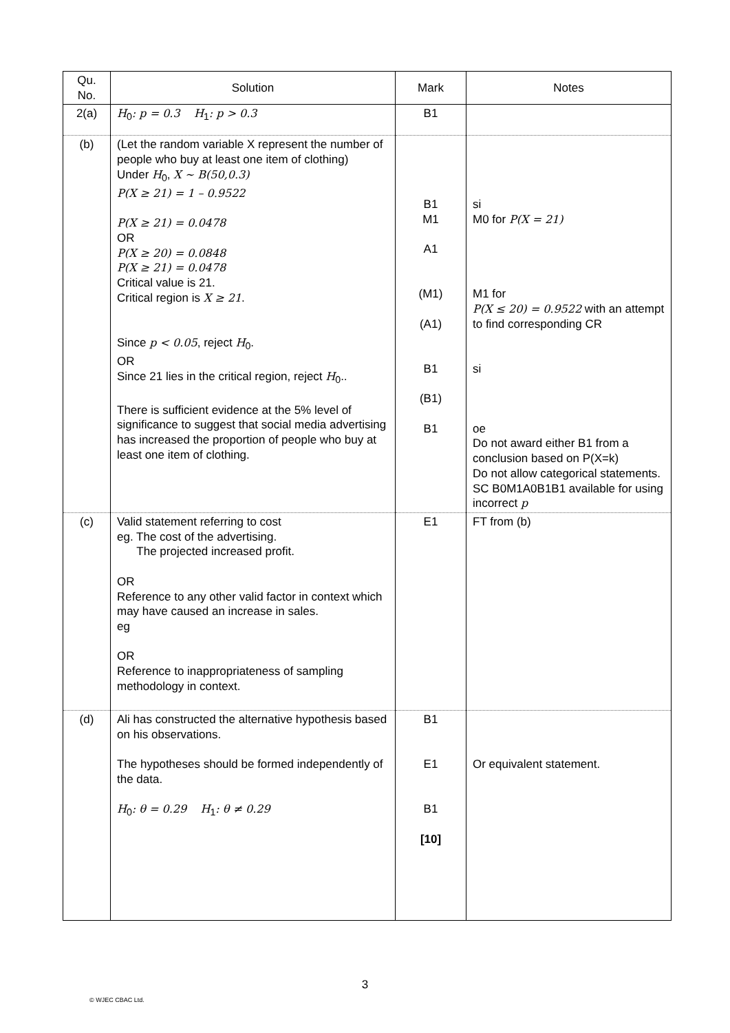| Qu. No. | Solution | Mark | Notes |
| --- | --- | --- | --- |
| 2(a) | H<sub>0</sub> : p = 0.3 H<sub>1</sub> : p > 0.3 | B1 | |
| (b) | (Let the random variable X represent the number of people who buy at least one item of clothing) Under H<sub>0</sub>, X ~ B(50,0.3) P(X ≥ 21) = 1 – 0.9522 P(X ≥ 21) = 0.0478 OR P(X ≥ 20) = 0.0848 P(X ≥ 21) = 0.0478 Critical value is 21. Critical region is X ≥ 21 . Since p < 0.05 , reject H<sub>0</sub>. OR Since 21 lies in the critical region, reject H<sub>0</sub>.. There is sufficient evidence at the 5% level of significance to suggest that social media advertising has increased the proportion of people who buy at least one item of clothing. | B1 M1 A1 (M1) (A1) B1 (B1) B1 | si M0 for P(X = 21) M1 for P(X ≤ 20) = 0.9522 with an attempt to find corresponding CR si oe Do not award either B1 from a conclusion based on P(X=k) Do not allow categorical statements. SC B0M1A0B1B1 available for using incorrect p |
| (c) | Valid statement referring to cost eg. The cost of the advertising. The projected increased profit. OR Reference to any other valid factor in context which may have caused an increase in sales. eg OR Reference to inappropriateness of sampling methodology in context. | E1 | FT from (b) |
| (d) | Ali has constructed the alternative hypothesis based on his observations. The hypotheses should be formed independently of the data. H<sub>0</sub> : θ = 0.29 H<sub>1</sub> : θ ≠ 0.29 | B1 E1 B1 [10] | Or equivalent statement. |
3
© WJEC CBAC Ltd.